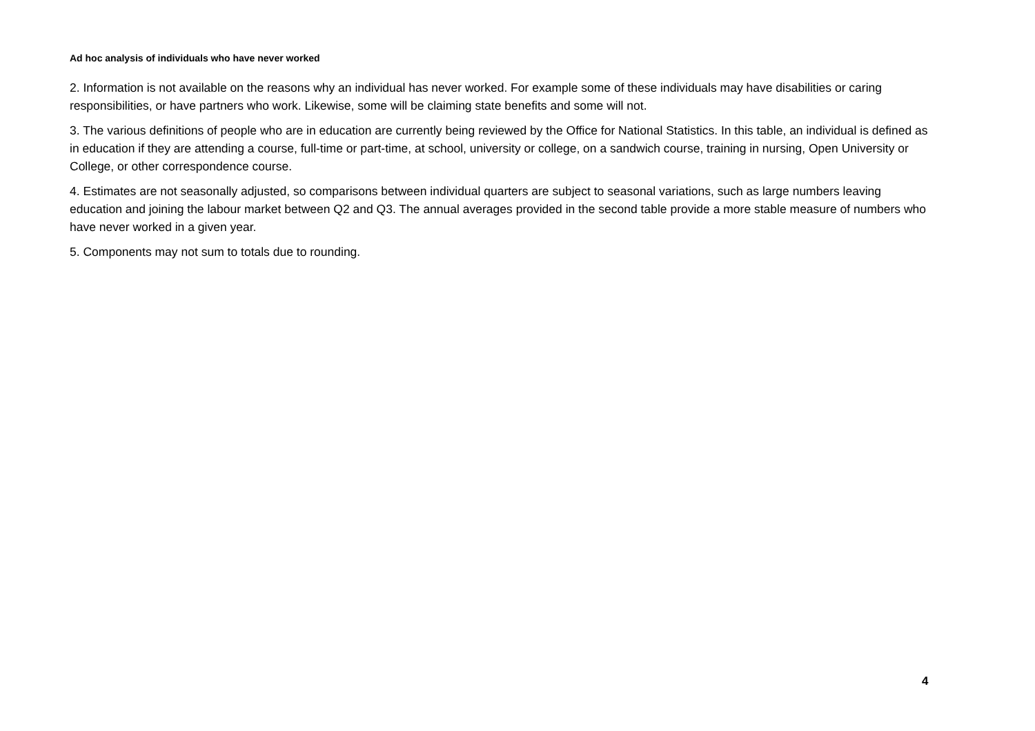Ad hoc analysis of individuals who have never worked
2. Information is not available on the reasons why an individual has never worked. For example some of these individuals may have disabilities or caring responsibilities, or have partners who work. Likewise, some will be claiming state benefits and some will not.
3. The various definitions of people who are in education are currently being reviewed by the Office for National Statistics. In this table, an individual is defined as in education if they are attending a course, full-time or part-time, at school, university or college, on a sandwich course, training in nursing, Open University or College, or other correspondence course.
4. Estimates are not seasonally adjusted, so comparisons between individual quarters are subject to seasonal variations, such as large numbers leaving education and joining the labour market between Q2 and Q3. The annual averages provided in the second table provide a more stable measure of numbers who have never worked in a given year.
5. Components may not sum to totals due to rounding.
4